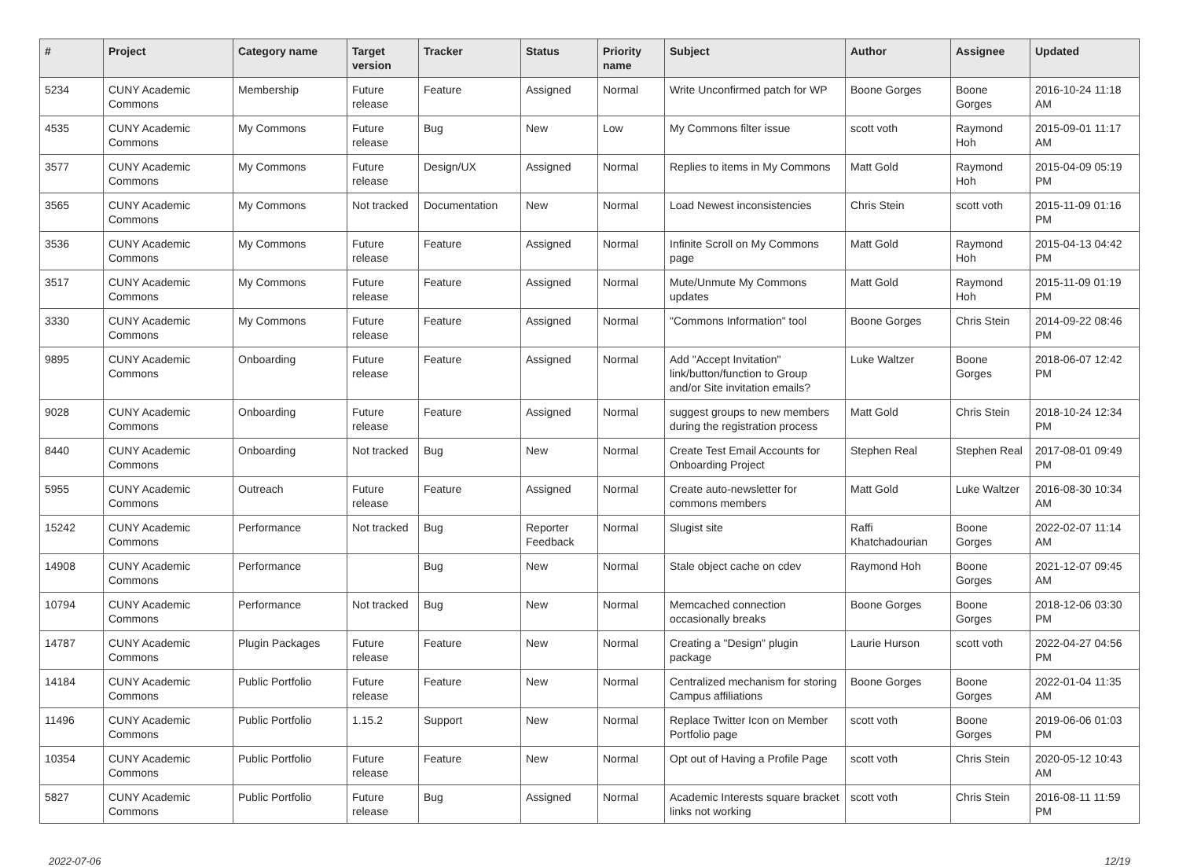| # | Project | Category name | Target version | Tracker | Status | Priority name | Subject | Author | Assignee | Updated |
| --- | --- | --- | --- | --- | --- | --- | --- | --- | --- | --- |
| 5234 | CUNY Academic Commons | Membership | Future release | Feature | Assigned | Normal | Write Unconfirmed patch for WP | Boone Gorges | Boone Gorges | 2016-10-24 11:18 AM |
| 4535 | CUNY Academic Commons | My Commons | Future release | Bug | New | Low | My Commons filter issue | scott voth | Raymond Hoh | 2015-09-01 11:17 AM |
| 3577 | CUNY Academic Commons | My Commons | Future release | Design/UX | Assigned | Normal | Replies to items in My Commons | Matt Gold | Raymond Hoh | 2015-04-09 05:19 PM |
| 3565 | CUNY Academic Commons | My Commons | Not tracked | Documentation | New | Normal | Load Newest inconsistencies | Chris Stein | scott voth | 2015-11-09 01:16 PM |
| 3536 | CUNY Academic Commons | My Commons | Future release | Feature | Assigned | Normal | Infinite Scroll on My Commons page | Matt Gold | Raymond Hoh | 2015-04-13 04:42 PM |
| 3517 | CUNY Academic Commons | My Commons | Future release | Feature | Assigned | Normal | Mute/Unmute My Commons updates | Matt Gold | Raymond Hoh | 2015-11-09 01:19 PM |
| 3330 | CUNY Academic Commons | My Commons | Future release | Feature | Assigned | Normal | "Commons Information" tool | Boone Gorges | Chris Stein | 2014-09-22 08:46 PM |
| 9895 | CUNY Academic Commons | Onboarding | Future release | Feature | Assigned | Normal | Add "Accept Invitation" link/button/function to Group and/or Site invitation emails? | Luke Waltzer | Boone Gorges | 2018-06-07 12:42 PM |
| 9028 | CUNY Academic Commons | Onboarding | Future release | Feature | Assigned | Normal | suggest groups to new members during the registration process | Matt Gold | Chris Stein | 2018-10-24 12:34 PM |
| 8440 | CUNY Academic Commons | Onboarding | Not tracked | Bug | New | Normal | Create Test Email Accounts for Onboarding Project | Stephen Real | Stephen Real | 2017-08-01 09:49 PM |
| 5955 | CUNY Academic Commons | Outreach | Future release | Feature | Assigned | Normal | Create auto-newsletter for commons members | Matt Gold | Luke Waltzer | 2016-08-30 10:34 AM |
| 15242 | CUNY Academic Commons | Performance | Not tracked | Bug | Reporter Feedback | Normal | Slugist site | Raffi Khatchadourian | Boone Gorges | 2022-02-07 11:14 AM |
| 14908 | CUNY Academic Commons | Performance | | Bug | New | Normal | Stale object cache on cdev | Raymond Hoh | Boone Gorges | 2021-12-07 09:45 AM |
| 10794 | CUNY Academic Commons | Performance | Not tracked | Bug | New | Normal | Memcached connection occasionally breaks | Boone Gorges | Boone Gorges | 2018-12-06 03:30 PM |
| 14787 | CUNY Academic Commons | Plugin Packages | Future release | Feature | New | Normal | Creating a "Design" plugin package | Laurie Hurson | scott voth | 2022-04-27 04:56 PM |
| 14184 | CUNY Academic Commons | Public Portfolio | Future release | Feature | New | Normal | Centralized mechanism for storing Campus affiliations | Boone Gorges | Boone Gorges | 2022-01-04 11:35 AM |
| 11496 | CUNY Academic Commons | Public Portfolio | 1.15.2 | Support | New | Normal | Replace Twitter Icon on Member Portfolio page | scott voth | Boone Gorges | 2019-06-06 01:03 PM |
| 10354 | CUNY Academic Commons | Public Portfolio | Future release | Feature | New | Normal | Opt out of Having a Profile Page | scott voth | Chris Stein | 2020-05-12 10:43 AM |
| 5827 | CUNY Academic Commons | Public Portfolio | Future release | Bug | Assigned | Normal | Academic Interests square bracket links not working | scott voth | Chris Stein | 2016-08-11 11:59 PM |
2022-07-06 12/19